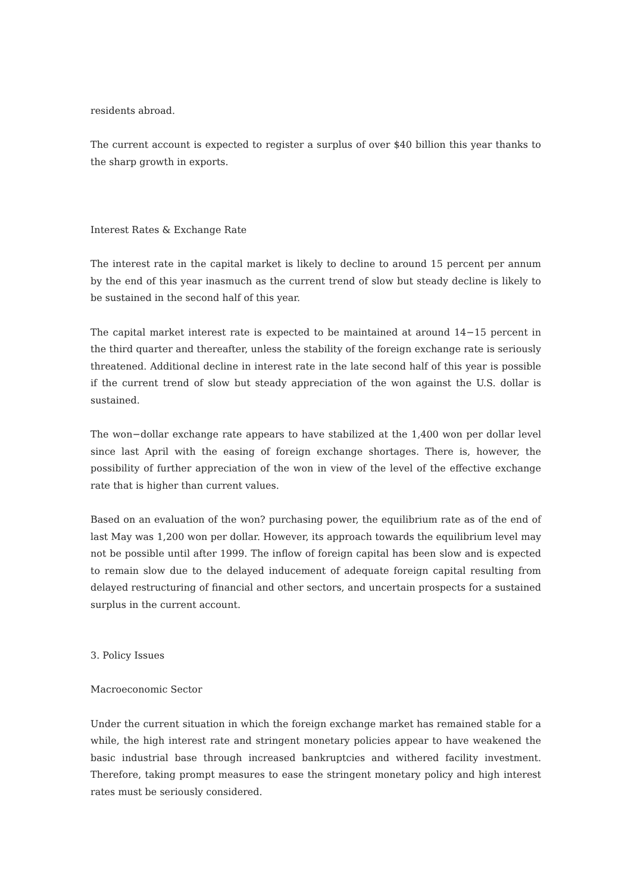residents abroad.
The current account is expected to register a surplus of over $40 billion this year thanks to the sharp growth in exports.
Interest Rates & Exchange Rate
The interest rate in the capital market is likely to decline to around 15 percent per annum by the end of this year inasmuch as the current trend of slow but steady decline is likely to be sustained in the second half of this year.
The capital market interest rate is expected to be maintained at around 14−15 percent in the third quarter and thereafter, unless the stability of the foreign exchange rate is seriously threatened. Additional decline in interest rate in the late second half of this year is possible if the current trend of slow but steady appreciation of the won against the U.S. dollar is sustained.
The won−dollar exchange rate appears to have stabilized at the 1,400 won per dollar level since last April with the easing of foreign exchange shortages. There is, however, the possibility of further appreciation of the won in view of the level of the effective exchange rate that is higher than current values.
Based on an evaluation of the won? purchasing power, the equilibrium rate as of the end of last May was 1,200 won per dollar. However, its approach towards the equilibrium level may not be possible until after 1999. The inflow of foreign capital has been slow and is expected to remain slow due to the delayed inducement of adequate foreign capital resulting from delayed restructuring of financial and other sectors, and uncertain prospects for a sustained surplus in the current account.
3. Policy Issues
Macroeconomic Sector
Under the current situation in which the foreign exchange market has remained stable for a while, the high interest rate and stringent monetary policies appear to have weakened the basic industrial base through increased bankruptcies and withered facility investment. Therefore, taking prompt measures to ease the stringent monetary policy and high interest rates must be seriously considered.